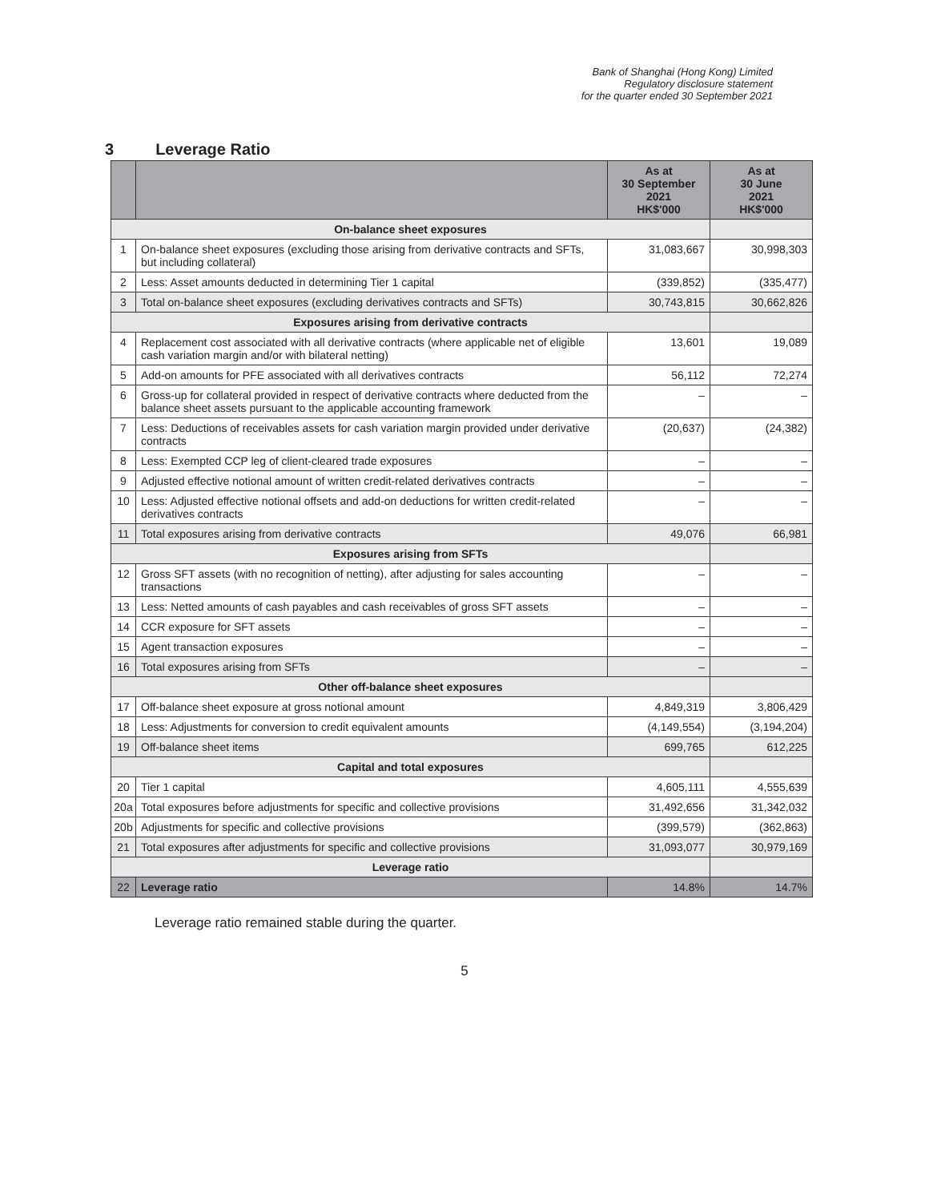Bank of Shanghai (Hong Kong) Limited
Regulatory disclosure statement
for the quarter ended 30 September 2021
3 Leverage Ratio
| | | As at 30 September 2021 HK$'000 | As at 30 June 2021 HK$'000 |
| --- | --- | --- | --- |
| On-balance sheet exposures | | | |
| 1 | On-balance sheet exposures (excluding those arising from derivative contracts and SFTs, but including collateral) | 31,083,667 | 30,998,303 |
| 2 | Less: Asset amounts deducted in determining Tier 1 capital | (339,852) | (335,477) |
| 3 | Total on-balance sheet exposures (excluding derivatives contracts and SFTs) | 30,743,815 | 30,662,826 |
| Exposures arising from derivative contracts | | | |
| 4 | Replacement cost associated with all derivative contracts (where applicable net of eligible cash variation margin and/or with bilateral netting) | 13,601 | 19,089 |
| 5 | Add-on amounts for PFE associated with all derivatives contracts | 56,112 | 72,274 |
| 6 | Gross-up for collateral provided in respect of derivative contracts where deducted from the balance sheet assets pursuant to the applicable accounting framework | – | – |
| 7 | Less: Deductions of receivables assets for cash variation margin provided under derivative contracts | (20,637) | (24,382) |
| 8 | Less: Exempted CCP leg of client-cleared trade exposures | – | – |
| 9 | Adjusted effective notional amount of written credit-related derivatives contracts | – | – |
| 10 | Less: Adjusted effective notional offsets and add-on deductions for written credit-related derivatives contracts | – | – |
| 11 | Total exposures arising from derivative contracts | 49,076 | 66,981 |
| Exposures arising from SFTs | | | |
| 12 | Gross SFT assets (with no recognition of netting), after adjusting for sales accounting transactions | – | – |
| 13 | Less: Netted amounts of cash payables and cash receivables of gross SFT assets | – | – |
| 14 | CCR exposure for SFT assets | – | – |
| 15 | Agent transaction exposures | – | – |
| 16 | Total exposures arising from SFTs | – | – |
| Other off-balance sheet exposures | | | |
| 17 | Off-balance sheet exposure at gross notional amount | 4,849,319 | 3,806,429 |
| 18 | Less: Adjustments for conversion to credit equivalent amounts | (4,149,554) | (3,194,204) |
| 19 | Off-balance sheet items | 699,765 | 612,225 |
| Capital and total exposures | | | |
| 20 | Tier 1 capital | 4,605,111 | 4,555,639 |
| 20a | Total exposures before adjustments for specific and collective provisions | 31,492,656 | 31,342,032 |
| 20b | Adjustments for specific and collective provisions | (399,579) | (362,863) |
| 21 | Total exposures after adjustments for specific and collective provisions | 31,093,077 | 30,979,169 |
| Leverage ratio | | | |
| 22 | Leverage ratio | 14.8% | 14.7% |
Leverage ratio remained stable during the quarter.
5